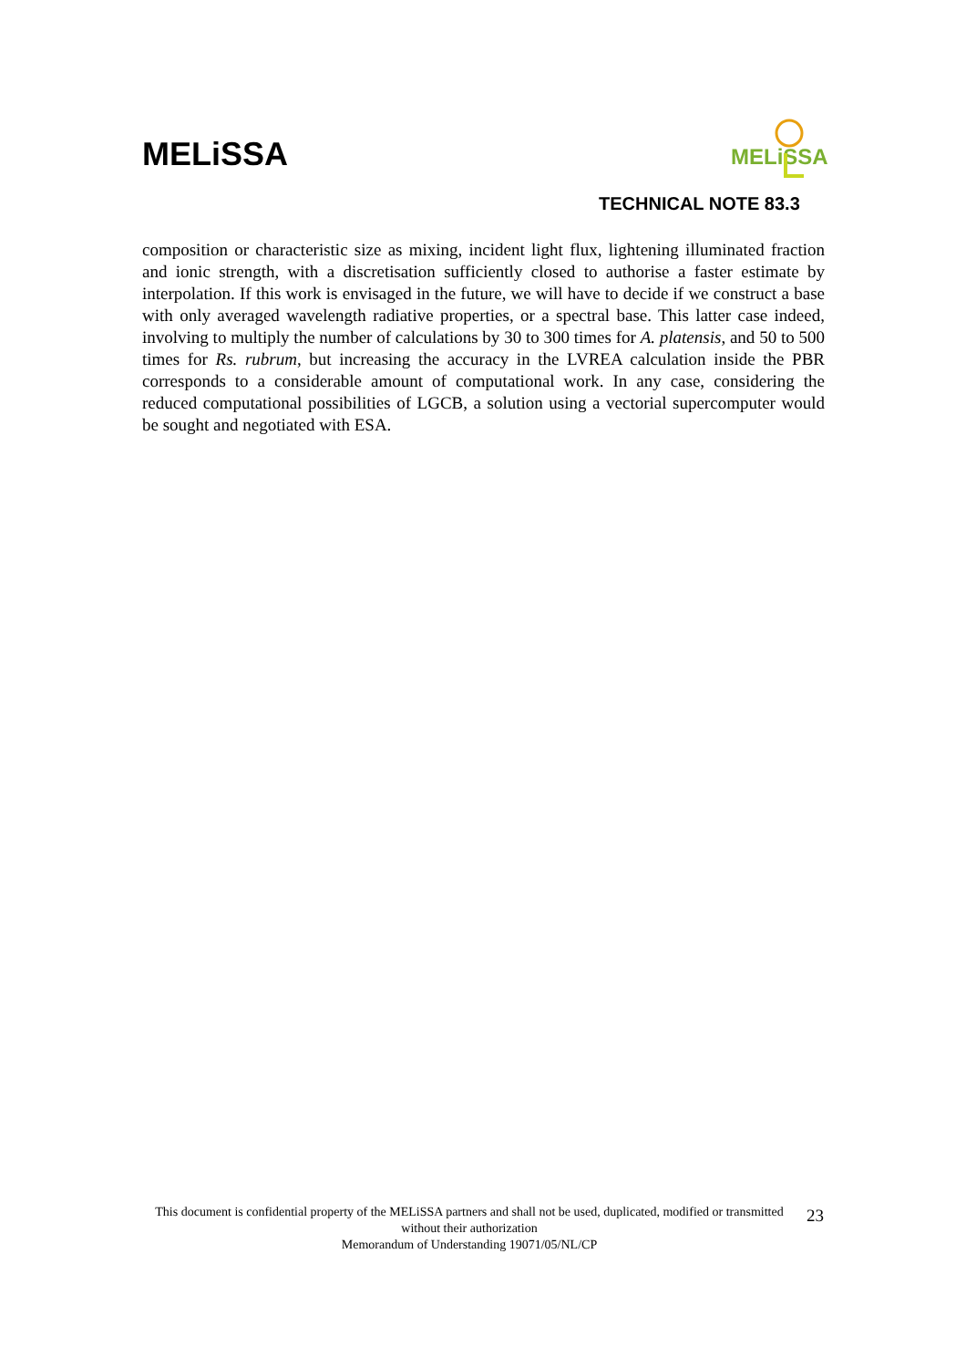MELiSSA
MELiSSA
TECHNICAL NOTE 83.3
composition or characteristic size as mixing, incident light flux, lightening illuminated fraction and ionic strength, with a discretisation sufficiently closed to authorise a faster estimate by interpolation. If this work is envisaged in the future, we will have to decide if we construct a base with only averaged wavelength radiative properties, or a spectral base. This latter case indeed, involving to multiply the number of calculations by 30 to 300 times for A. platensis, and 50 to 500 times for Rs. rubrum, but increasing the accuracy in the LVREA calculation inside the PBR corresponds to a considerable amount of computational work. In any case, considering the reduced computational possibilities of LGCB, a solution using a vectorial supercomputer would be sought and negotiated with ESA.
This document is confidential property of the MELiSSA partners and shall not be used, duplicated, modified or transmitted without their authorization
Memorandum of Understanding 19071/05/NL/CP
23